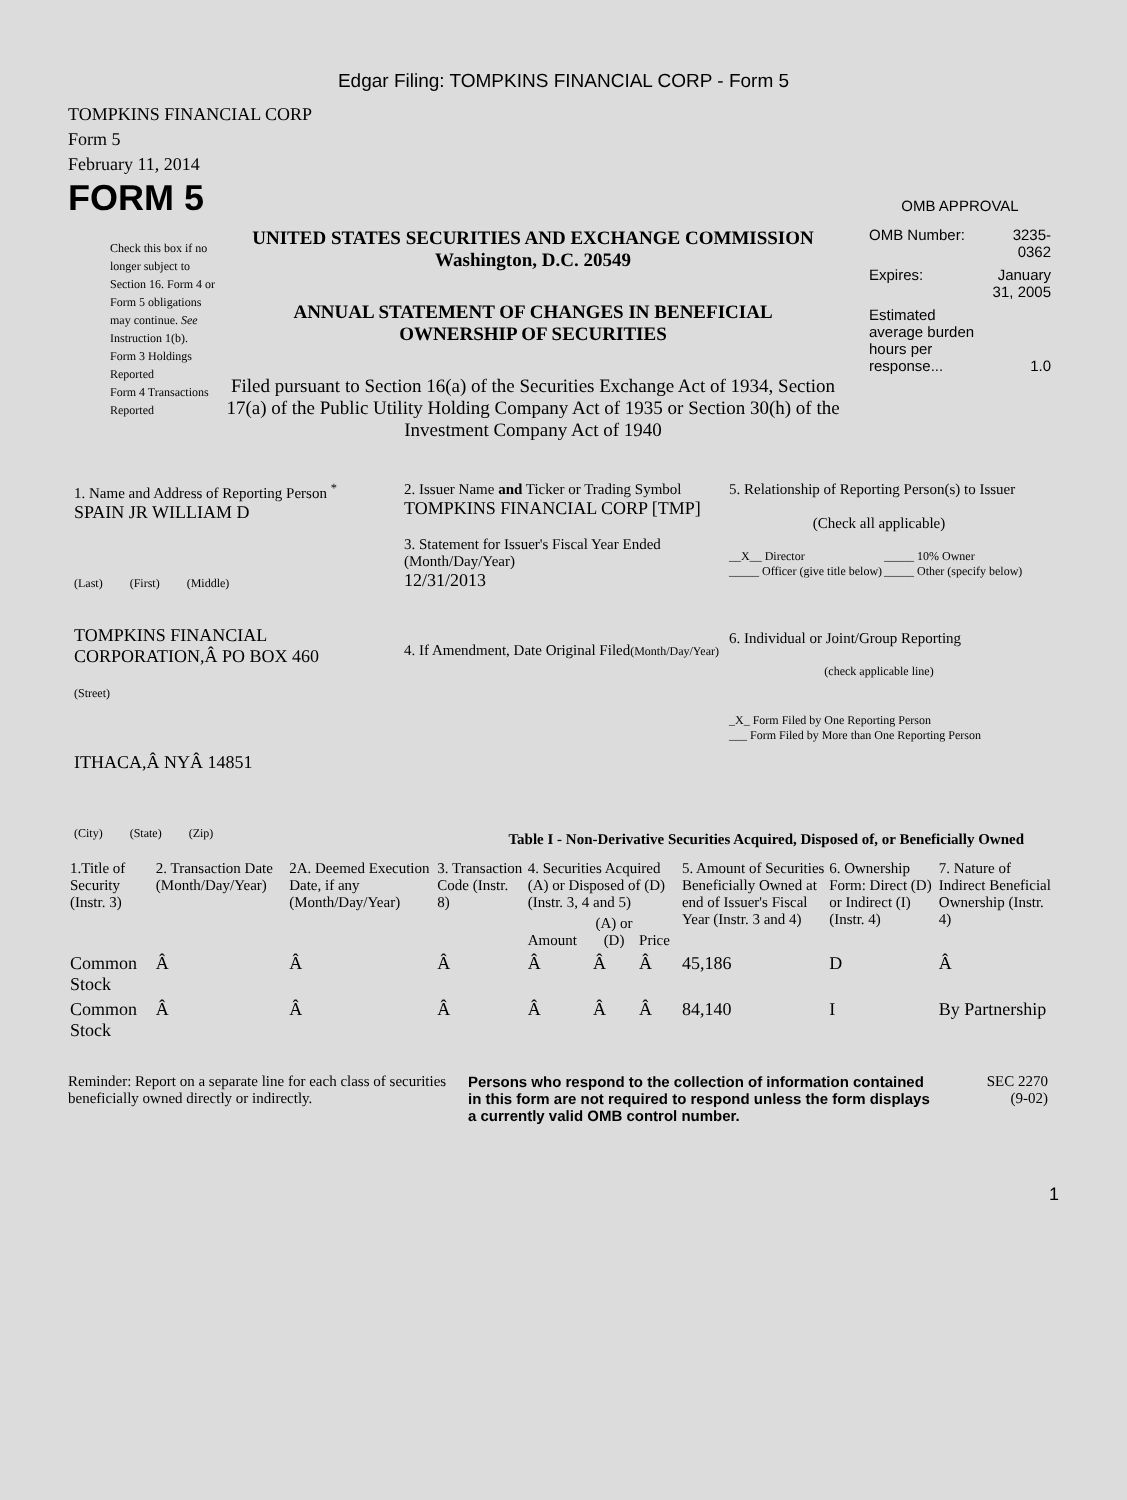Edgar Filing: TOMPKINS FINANCIAL CORP - Form 5
TOMPKINS FINANCIAL CORP
Form 5
February 11, 2014
FORM 5
Check this box if no longer subject to Section 16. Form 4 or Form 5 obligations may continue. See Instruction 1(b).
Form 3 Holdings Reported
Form 4 Transactions Reported
UNITED STATES SECURITIES AND EXCHANGE COMMISSION
Washington, D.C. 20549
ANNUAL STATEMENT OF CHANGES IN BENEFICIAL
OWNERSHIP OF SECURITIES
Filed pursuant to Section 16(a) of the Securities Exchange Act of 1934, Section 17(a) of the Public Utility Holding Company Act of 1935 or Section 30(h) of the Investment Company Act of 1940
OMB APPROVAL
| OMB Number: | 3235-0362 |
| Expires: | January 31, 2005 |
| Estimated average burden hours per response... | 1.0 |
1. Name and Address of Reporting Person <sup>*</sup>
SPAIN JR WILLIAM D
(Last) (First) (Middle)
TOMPKINS FINANCIAL CORPORATION,Â PO BOX 460
(Street)
ITHACA,Â NYÂ 14851
(City) (State) (Zip)
2. Issuer Name and Ticker or Trading Symbol
TOMPKINS FINANCIAL CORP [TMP]
3. Statement for Issuer's Fiscal Year Ended (Month/Day/Year)
12/31/2013
4. If Amendment, Date Original Filed(Month/Day/Year)
5. Relationship of Reporting Person(s) to Issuer
(Check all applicable)
__X__ Director
_____ Officer (give title below)
_____ 10% Owner
_____ Other (specify below)
6. Individual or Joint/Group Reporting
(check applicable line)
_X_ Form Filed by One Reporting Person
___ Form Filed by More than One Reporting Person
Table I - Non-Derivative Securities Acquired, Disposed of, or Beneficially Owned
| 1.Title of Security (Instr. 3) | 2. Transaction Date (Month/Day/Year) | 2A. Deemed Execution Date, if any (Month/Day/Year) | 3. Transaction Code (Instr. 8) | 4. Securities Acquired (A) or Disposed of (D) (Instr. 3, 4 and 5) | | | 5. Amount of Securities Beneficially Owned at end of Issuer's Fiscal Year (Instr. 3 and 4) | 6. Ownership Form: Direct (D) or Indirect (I) (Instr. 4) | 7. Nature of Indirect Beneficial Ownership (Instr. 4) |
| --- | --- | --- | --- | --- | --- | --- | --- | --- | --- |
| | | | | Amount | (A) or (D) | Price | | | |
| Common Stock | Â | Â | Â | Â | Â | Â | 45,186 | D | Â |
| Common Stock | Â | Â | Â | Â | Â | Â | 84,140 | I | By Partnership |
Reminder: Report on a separate line for each class of securities beneficially owned directly or indirectly.
Persons who respond to the collection of information contained in this form are not required to respond unless the form displays a currently valid OMB control number.
SEC 2270
(9-02)
1